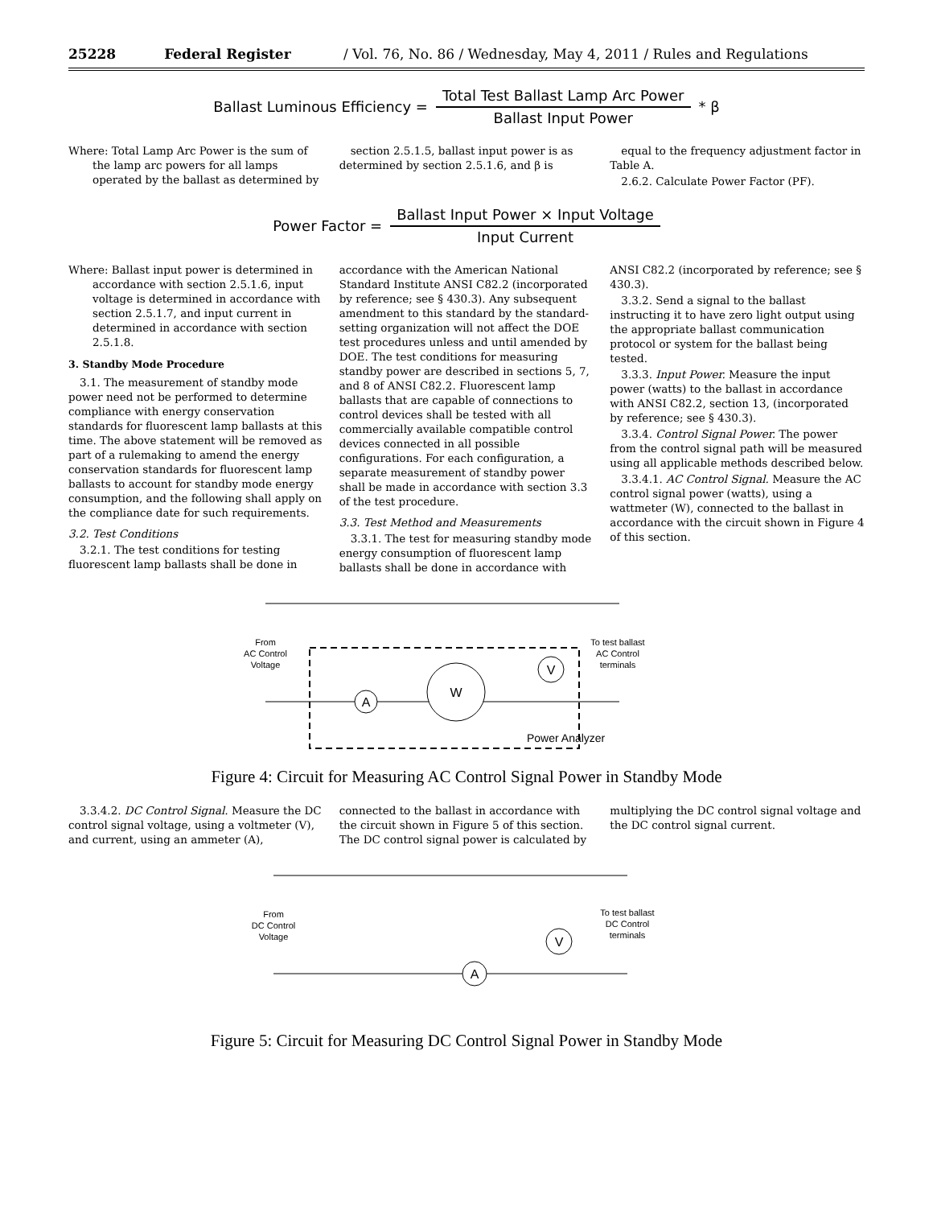25228 Federal Register / Vol. 76, No. 86 / Wednesday, May 4, 2011 / Rules and Regulations
Ballast Luminous Efficiency = Total Test Ballast Lamp Arc Power Ballast Input Power * β
Where: Total Lamp Arc Power is the sum of the lamp arc powers for all lamps operated by the ballast as determined by
section 2.5.1.5, ballast input power is as determined by section 2.5.1.6, and β is
equal to the frequency adjustment factor in Table A.
2.6.2. Calculate Power Factor (PF).
Power Factor = Ballast Input Power × Input Voltage Input Current
Where: Ballast input power is determined in accordance with section 2.5.1.6, input voltage is determined in accordance with section 2.5.1.7, and input current in determined in accordance with section 2.5.1.8.
3. Standby Mode Procedure
3.1. The measurement of standby mode power need not be performed to determine compliance with energy conservation standards for fluorescent lamp ballasts at this time. The above statement will be removed as part of a rulemaking to amend the energy conservation standards for fluorescent lamp ballasts to account for standby mode energy consumption, and the following shall apply on the compliance date for such requirements.
3.2. Test Conditions
3.2.1. The test conditions for testing fluorescent lamp ballasts shall be done in
accordance with the American National Standard Institute ANSI C82.2 (incorporated by reference; see § 430.3). Any subsequent amendment to this standard by the standard-setting organization will not affect the DOE test procedures unless and until amended by DOE. The test conditions for measuring standby power are described in sections 5, 7, and 8 of ANSI C82.2. Fluorescent lamp ballasts that are capable of connections to control devices shall be tested with all commercially available compatible control devices connected in all possible configurations. For each configuration, a separate measurement of standby power shall be made in accordance with section 3.3 of the test procedure.
3.3. Test Method and Measurements
3.3.1. The test for measuring standby mode energy consumption of fluorescent lamp ballasts shall be done in accordance with
ANSI C82.2 (incorporated by reference; see § 430.3).
3.3.2. Send a signal to the ballast instructing it to have zero light output using the appropriate ballast communication protocol or system for the ballast being tested.
3.3.3. Input Power. Measure the input power (watts) to the ballast in accordance with ANSI C82.2, section 13, (incorporated by reference; see § 430.3).
3.3.4. Control Signal Power. The power from the control signal path will be measured using all applicable methods described below.
3.3.4.1. AC Control Signal. Measure the AC control signal power (watts), using a wattmeter (W), connected to the ballast in accordance with the circuit shown in Figure 4 of this section.
From
AC Control
Voltage
To test ballast
AC Control
terminals
A
W
V
Power Analyzer
Figure 4: Circuit for Measuring AC Control Signal Power in Standby Mode
3.3.4.2. DC Control Signal. Measure the DC control signal voltage, using a voltmeter (V), and current, using an ammeter (A),
connected to the ballast in accordance with the circuit shown in Figure 5 of this section. The DC control signal power is calculated by
multiplying the DC control signal voltage and the DC control signal current.
From
DC Control
Voltage
To test ballast
DC Control
terminals
A
V
Figure 5: Circuit for Measuring DC Control Signal Power in Standby Mode